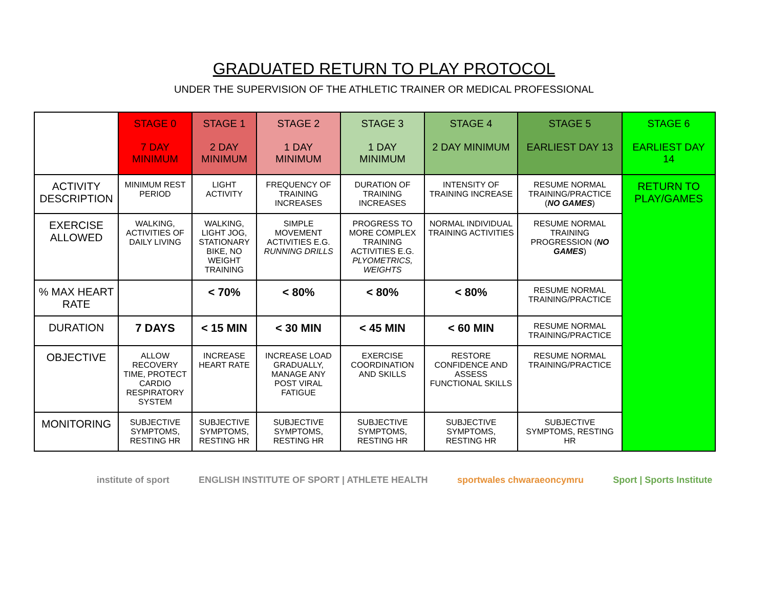GRADUATED RETURN TO PLAY PROTOCOL
UNDER THE SUPERVISION OF THE ATHLETIC TRAINER OR MEDICAL PROFESSIONAL
| | STAGE 0 7 DAY MINIMUM | STAGE 1 2 DAY MINIMUM | STAGE 2 1 DAY MINIMUM | STAGE 3 1 DAY MINIMUM | STAGE 4 2 DAY MINIMUM | STAGE 5 EARLIEST DAY 13 | STAGE 6 EARLIEST DAY 14 |
| --- | --- | --- | --- | --- | --- | --- | --- |
| ACTIVITY DESCRIPTION | MINIMUM REST PERIOD | LIGHT ACTIVITY | FREQUENCY OF TRAINING INCREASES | DURATION OF TRAINING INCREASES | INTENSITY OF TRAINING INCREASE | RESUME NORMAL TRAINING/PRACTICE ( NO GAMES ) | RETURN TO PLAY/GAMES |
| EXERCISE ALLOWED | WALKING, ACTIVITIES OF DAILY LIVING | WALKING, LIGHT JOG, STATIONARY BIKE, NO WEIGHT TRAINING | SIMPLE MOVEMENT ACTIVITIES E.G. RUNNING DRILLS | PROGRESS TO MORE COMPLEX TRAINING ACTIVITIES E.G. PLYOMETRICS, WEIGHTS | NORMAL INDIVIDUAL TRAINING ACTIVITIES | RESUME NORMAL TRAINING PROGRESSION ( NO GAMES ) | |
| % MAX HEART RATE | | < 70% | < 80% | < 80% | < 80% | RESUME NORMAL TRAINING/PRACTICE | |
| DURATION | 7 DAYS | < 15 MIN | < 30 MIN | < 45 MIN | < 60 MIN | RESUME NORMAL TRAINING/PRACTICE | |
| OBJECTIVE | ALLOW RECOVERY TIME, PROTECT CARDIO RESPIRATORY SYSTEM | INCREASE HEART RATE | INCREASE LOAD GRADUALLY, MANAGE ANY POST VIRAL FATIGUE | EXERCISE COORDINATION AND SKILLS | RESTORE CONFIDENCE AND ASSESS FUNCTIONAL SKILLS | RESUME NORMAL TRAINING/PRACTICE | |
| MONITORING | SUBJECTIVE SYMPTOMS, RESTING HR | SUBJECTIVE SYMPTOMS, RESTING HR | SUBJECTIVE SYMPTOMS, RESTING HR | SUBJECTIVE SYMPTOMS, RESTING HR | SUBJECTIVE SYMPTOMS, RESTING HR | SUBJECTIVE SYMPTOMS, RESTING HR | |
institute of sport ENGLISH INSTITUTE OF SPORT | ATHLETE HEALTH sportwales chwaraeoncymru Sport | Sports Institute